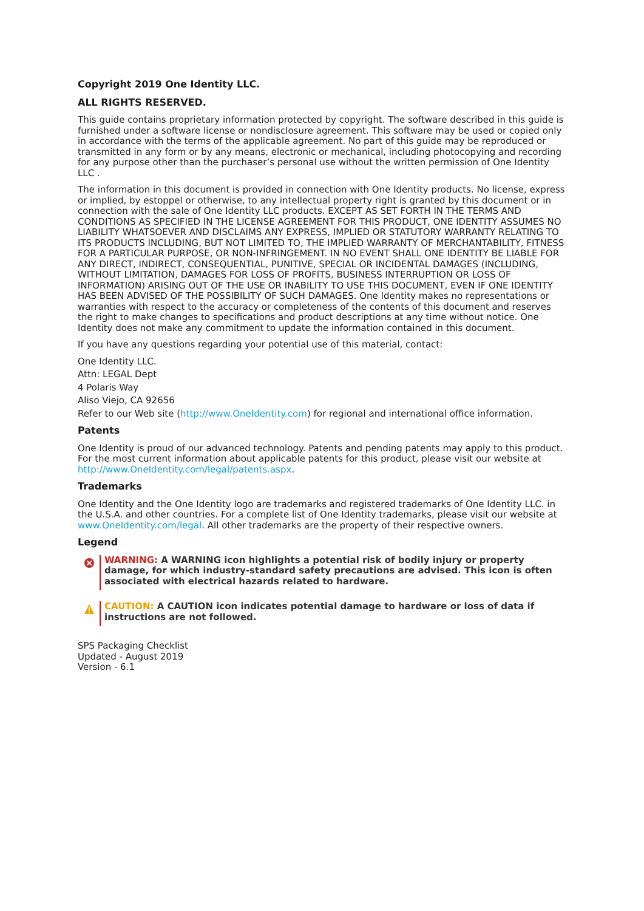Copyright 2019 One Identity LLC.
ALL RIGHTS RESERVED.
This guide contains proprietary information protected by copyright. The software described in this guide is furnished under a software license or nondisclosure agreement. This software may be used or copied only in accordance with the terms of the applicable agreement. No part of this guide may be reproduced or transmitted in any form or by any means, electronic or mechanical, including photocopying and recording for any purpose other than the purchaser’s personal use without the written permission of One Identity LLC .
The information in this document is provided in connection with One Identity products. No license, express or implied, by estoppel or otherwise, to any intellectual property right is granted by this document or in connection with the sale of One Identity LLC products. EXCEPT AS SET FORTH IN THE TERMS AND CONDITIONS AS SPECIFIED IN THE LICENSE AGREEMENT FOR THIS PRODUCT, ONE IDENTITY ASSUMES NO LIABILITY WHATSOEVER AND DISCLAIMS ANY EXPRESS, IMPLIED OR STATUTORY WARRANTY RELATING TO ITS PRODUCTS INCLUDING, BUT NOT LIMITED TO, THE IMPLIED WARRANTY OF MERCHANTABILITY, FITNESS FOR A PARTICULAR PURPOSE, OR NON-INFRINGEMENT. IN NO EVENT SHALL ONE IDENTITY BE LIABLE FOR ANY DIRECT, INDIRECT, CONSEQUENTIAL, PUNITIVE, SPECIAL OR INCIDENTAL DAMAGES (INCLUDING, WITHOUT LIMITATION, DAMAGES FOR LOSS OF PROFITS, BUSINESS INTERRUPTION OR LOSS OF INFORMATION) ARISING OUT OF THE USE OR INABILITY TO USE THIS DOCUMENT, EVEN IF ONE IDENTITY HAS BEEN ADVISED OF THE POSSIBILITY OF SUCH DAMAGES. One Identity makes no representations or warranties with respect to the accuracy or completeness of the contents of this document and reserves the right to make changes to specifications and product descriptions at any time without notice. One Identity does not make any commitment to update the information contained in this document.
If you have any questions regarding your potential use of this material, contact:
One Identity LLC.
Attn: LEGAL Dept
4 Polaris Way
Aliso Viejo, CA 92656
Refer to our Web site (http://www.OneIdentity.com) for regional and international office information.
Patents
One Identity is proud of our advanced technology. Patents and pending patents may apply to this product. For the most current information about applicable patents for this product, please visit our website at http://www.OneIdentity.com/legal/patents.aspx.
Trademarks
One Identity and the One Identity logo are trademarks and registered trademarks of One Identity LLC. in the U.S.A. and other countries. For a complete list of One Identity trademarks, please visit our website at www.OneIdentity.com/legal. All other trademarks are the property of their respective owners.
Legend
WARNING: A WARNING icon highlights a potential risk of bodily injury or property damage, for which industry-standard safety precautions are advised. This icon is often associated with electrical hazards related to hardware.
CAUTION: A CAUTION icon indicates potential damage to hardware or loss of data if instructions are not followed.
SPS Packaging Checklist
Updated - August 2019
Version - 6.1